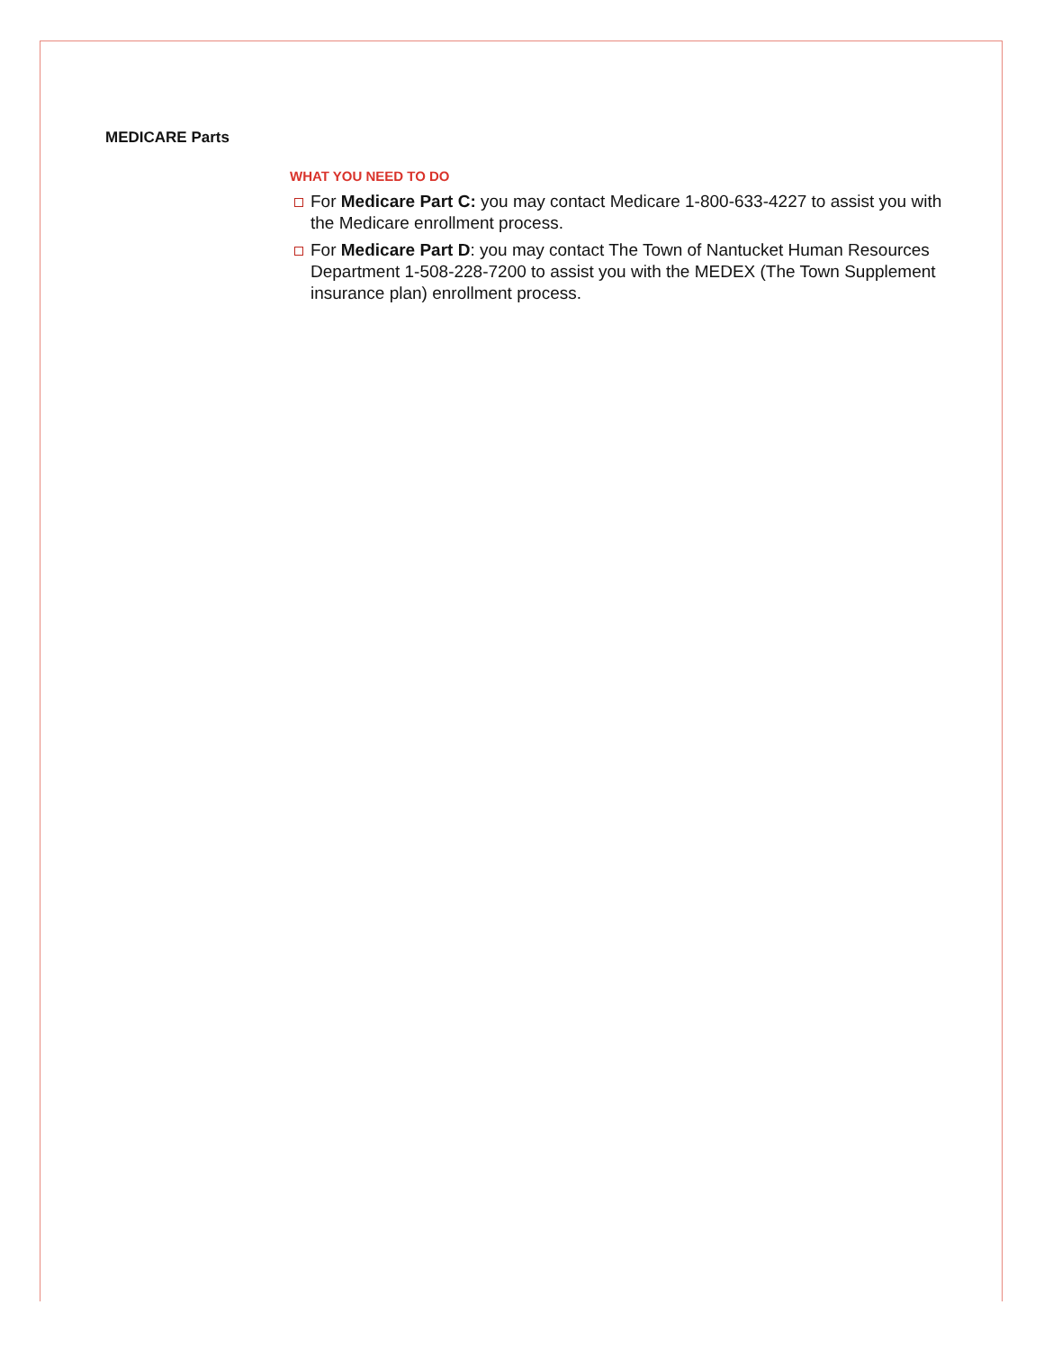MEDICARE Parts
WHAT YOU NEED TO DO
For Medicare Part C: you may contact Medicare 1-800-633-4227 to assist you with the Medicare enrollment process.
For Medicare Part D: you may contact The Town of Nantucket Human Resources Department 1-508-228-7200 to assist you with the MEDEX (The Town Supplement insurance plan) enrollment process.